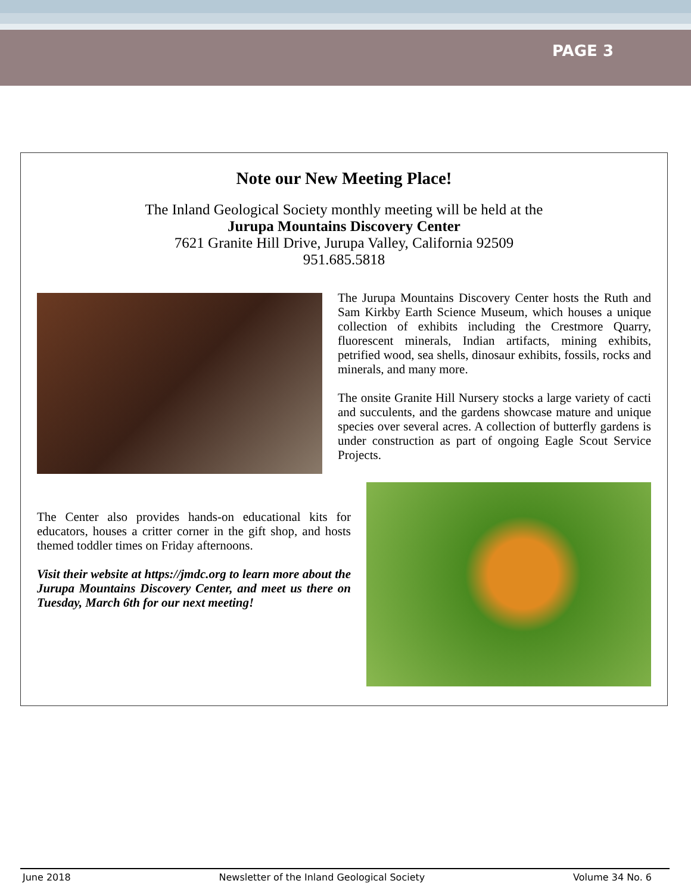PAGE 3
Note our New Meeting Place!
The Inland Geological Society monthly meeting will be held at the
Jurupa Mountains Discovery Center
7621 Granite Hill Drive, Jurupa Valley, California 92509
951.685.5818
The Jurupa Mountains Discovery Center hosts the Ruth and Sam Kirkby Earth Science Museum, which houses a unique collection of exhibits including the Crestmore Quarry, fluorescent minerals, Indian artifacts, mining exhibits, petrified wood, sea shells, dinosaur exhibits, fossils, rocks and minerals, and many more.
The onsite Granite Hill Nursery stocks a large variety of cacti and succulents, and the gardens showcase mature and unique species over several acres. A collection of butterfly gardens is under construction as part of ongoing Eagle Scout Service Projects.
The Center also provides hands-on educational kits for educators, houses a critter corner in the gift shop, and hosts themed toddler times on Friday afternoons.
Visit their website at https://jmdc.org to learn more about the Jurupa Mountains Discovery Center, and meet us there on Tuesday, March 6th for our next meeting!
June 2018 Newsletter of the Inland Geological Society Volume 34 No. 6